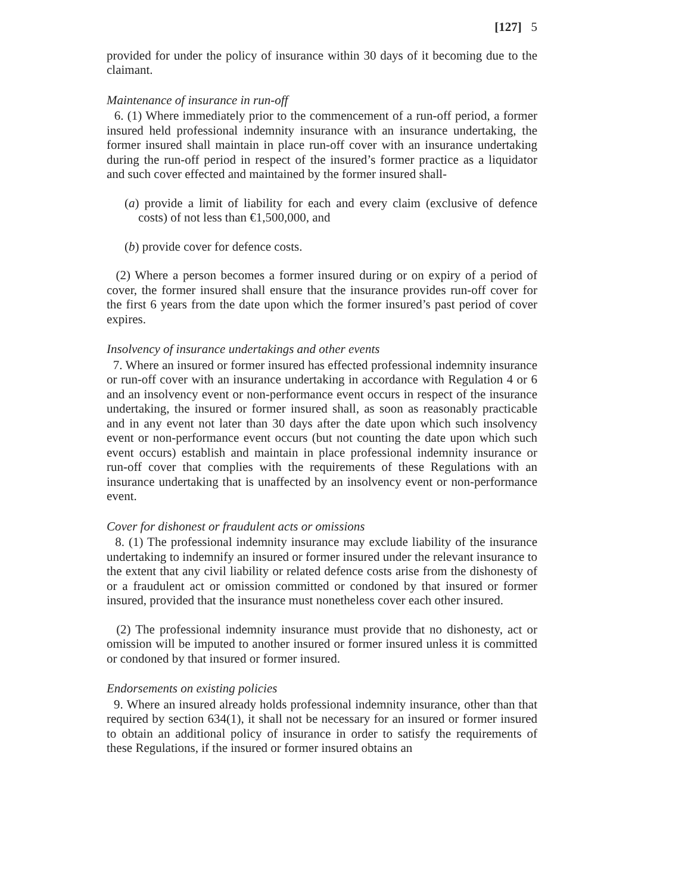[127] 5
provided for under the policy of insurance within 30 days of it becoming due to the claimant.
Maintenance of insurance in run-off
6. (1) Where immediately prior to the commencement of a run-off period, a former insured held professional indemnity insurance with an insurance undertaking, the former insured shall maintain in place run-off cover with an insurance undertaking during the run-off period in respect of the insured’s former practice as a liquidator and such cover effected and maintained by the former insured shall-
(a) provide a limit of liability for each and every claim (exclusive of defence costs) of not less than €1,500,000, and
(b) provide cover for defence costs.
(2) Where a person becomes a former insured during or on expiry of a period of cover, the former insured shall ensure that the insurance provides run-off cover for the first 6 years from the date upon which the former insured’s past period of cover expires.
Insolvency of insurance undertakings and other events
7. Where an insured or former insured has effected professional indemnity insurance or run-off cover with an insurance undertaking in accordance with Regulation 4 or 6 and an insolvency event or non-performance event occurs in respect of the insurance undertaking, the insured or former insured shall, as soon as reasonably practicable and in any event not later than 30 days after the date upon which such insolvency event or non-performance event occurs (but not counting the date upon which such event occurs) establish and maintain in place professional indemnity insurance or run-off cover that complies with the requirements of these Regulations with an insurance undertaking that is unaffected by an insolvency event or non-performance event.
Cover for dishonest or fraudulent acts or omissions
8. (1) The professional indemnity insurance may exclude liability of the insurance undertaking to indemnify an insured or former insured under the relevant insurance to the extent that any civil liability or related defence costs arise from the dishonesty of or a fraudulent act or omission committed or condoned by that insured or former insured, provided that the insurance must nonetheless cover each other insured.
(2) The professional indemnity insurance must provide that no dishonesty, act or omission will be imputed to another insured or former insured unless it is committed or condoned by that insured or former insured.
Endorsements on existing policies
9. Where an insured already holds professional indemnity insurance, other than that required by section 634(1), it shall not be necessary for an insured or former insured to obtain an additional policy of insurance in order to satisfy the requirements of these Regulations, if the insured or former insured obtains an